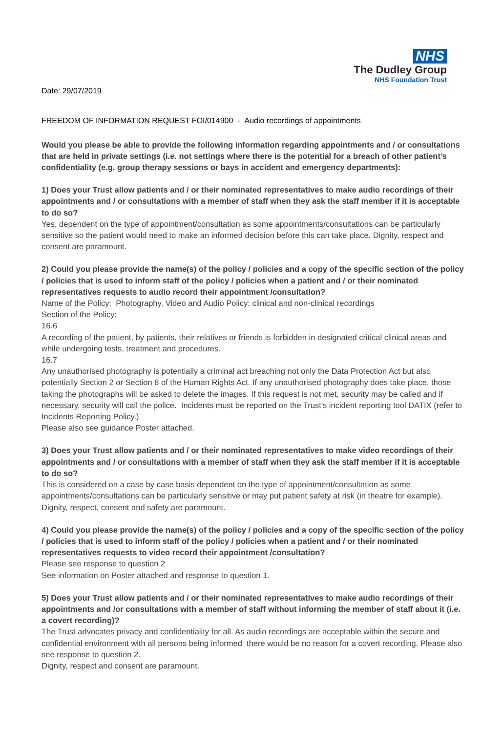NHS
The Dudley Group
NHS Foundation Trust
Date: 29/07/2019
FREEDOM OF INFORMATION REQUEST FOI/014900 - Audio recordings of appointments
Would you please be able to provide the following information regarding appointments and / or consultations that are held in private settings (i.e. not settings where there is the potential for a breach of other patient’s confidentiality (e.g. group therapy sessions or bays in accident and emergency departments):
1) Does your Trust allow patients and / or their nominated representatives to make audio recordings of their appointments and / or consultations with a member of staff when they ask the staff member if it is acceptable to do so?
Yes, dependent on the type of appointment/consultation as some appointments/consultations can be particularly sensitive so the patient would need to make an informed decision before this can take place. Dignity, respect and consent are paramount.
2) Could you please provide the name(s) of the policy / policies and a copy of the specific section of the policy / policies that is used to inform staff of the policy / policies when a patient and / or their nominated representatives requests to audio record their appointment /consultation?
Name of the Policy: Photography, Video and Audio Policy: clinical and non-clinical recordings
Section of the Policy:
16.6
A recording of the patient, by patients, their relatives or friends is forbidden in designated critical clinical areas and while undergoing tests, treatment and procedures.
16.7
Any unauthorised photography is potentially a criminal act breaching not only the Data Protection Act but also potentially Section 2 or Section 8 of the Human Rights Act. If any unauthorised photography does take place, those taking the photographs will be asked to delete the images. If this request is not met, security may be called and if necessary, security will call the police. Incidents must be reported on the Trust's incident reporting tool DATIX (refer to Incidents Reporting Policy.)
Please also see guidance Poster attached.
3) Does your Trust allow patients and / or their nominated representatives to make video recordings of their appointments and / or consultations with a member of staff when they ask the staff member if it is acceptable to do so?
This is considered on a case by case basis dependent on the type of appointment/consultation as some appointments/consultations can be particularly sensitive or may put patient safety at risk (in theatre for example). Dignity, respect, consent and safety are paramount.
4) Could you please provide the name(s) of the policy / policies and a copy of the specific section of the policy / policies that is used to inform staff of the policy / policies when a patient and / or their nominated representatives requests to video record their appointment /consultation?
Please see response to question 2
See information on Poster attached and response to question 1.
5) Does your Trust allow patients and / or their nominated representatives to make audio recordings of their appointments and /or consultations with a member of staff without informing the member of staff about it (i.e. a covert recording)?
The Trust advocates privacy and confidentiality for all. As audio recordings are acceptable within the secure and confidential environment with all persons being informed there would be no reason for a covert recording. Please also see response to question 2.
Dignity, respect and consent are paramount.